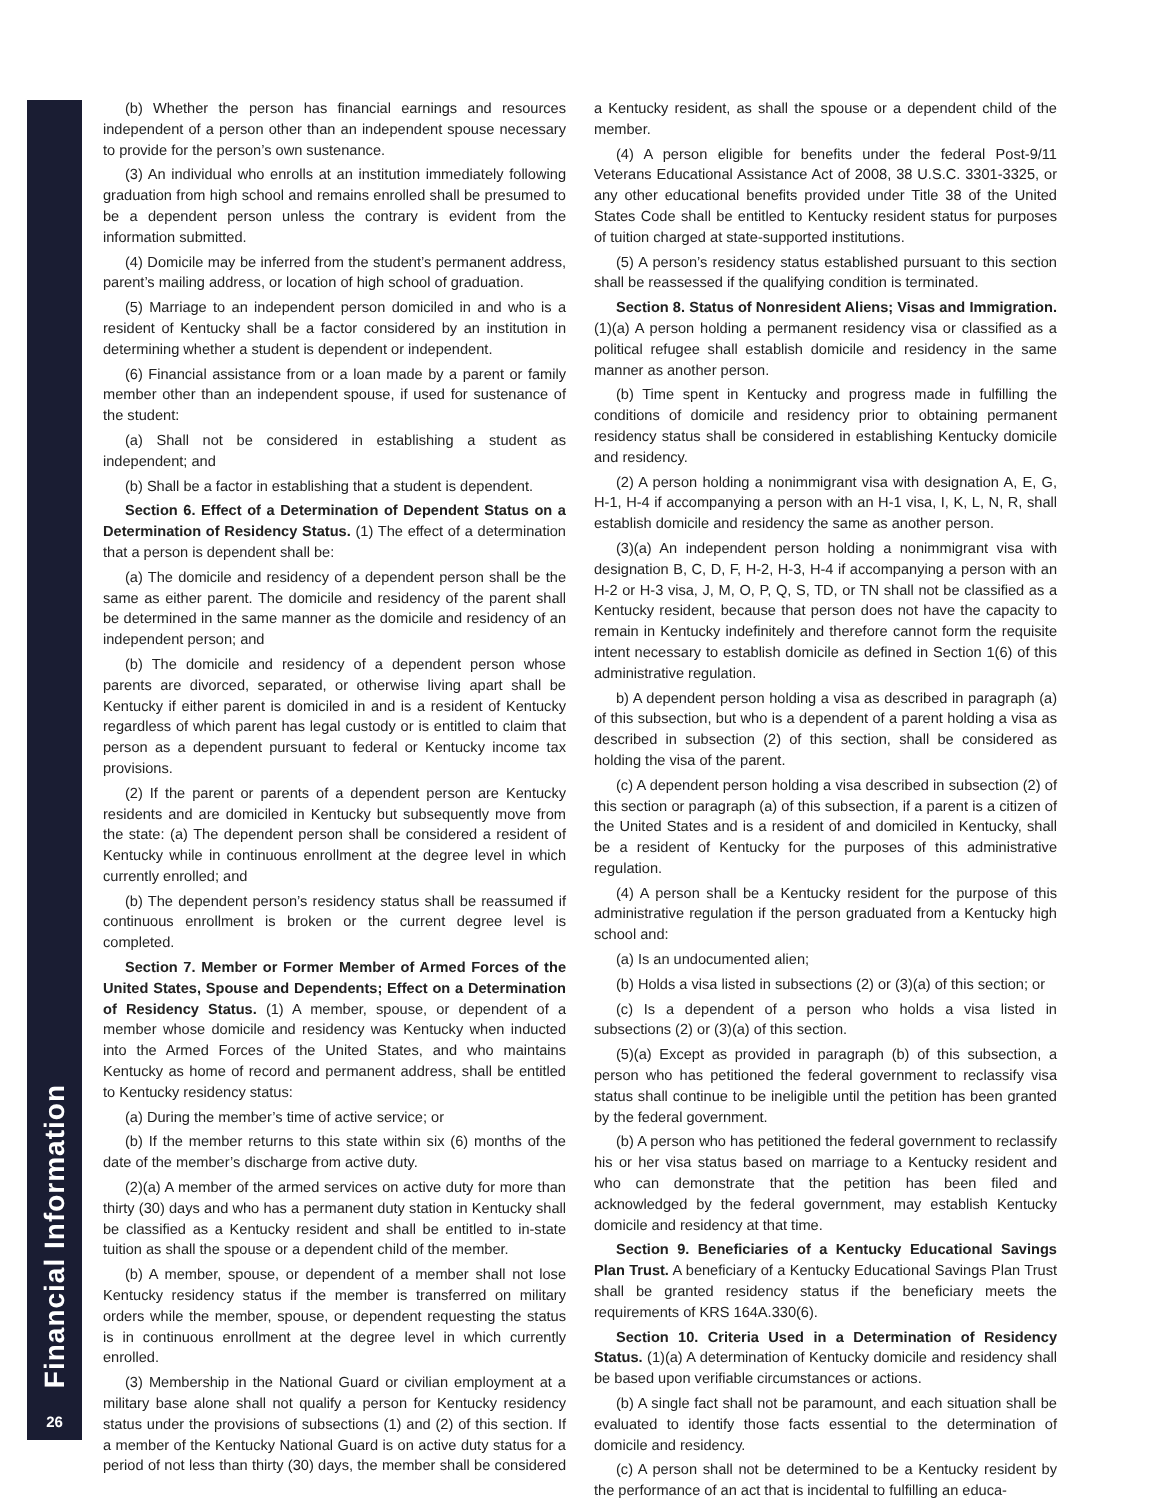Financial Information
26
(b) Whether the person has financial earnings and resources independent of a person other than an independent spouse necessary to provide for the person’s own sustenance.
(3) An individual who enrolls at an institution immediately following graduation from high school and remains enrolled shall be presumed to be a dependent person unless the contrary is evident from the information submitted.
(4) Domicile may be inferred from the student’s permanent address, parent’s mailing address, or location of high school of graduation.
(5) Marriage to an independent person domiciled in and who is a resident of Kentucky shall be a factor considered by an institution in determining whether a student is dependent or independent.
(6) Financial assistance from or a loan made by a parent or family member other than an independent spouse, if used for sustenance of the student:
(a) Shall not be considered in establishing a student as independent; and
(b) Shall be a factor in establishing that a student is dependent.
Section 6. Effect of a Determination of Dependent Status on a Determination of Residency Status. (1) The effect of a determination that a person is dependent shall be:
(a) The domicile and residency of a dependent person shall be the same as either parent. The domicile and residency of the parent shall be determined in the same manner as the domicile and residency of an independent person; and
(b) The domicile and residency of a dependent person whose parents are divorced, separated, or otherwise living apart shall be Kentucky if either parent is domiciled in and is a resident of Kentucky regardless of which parent has legal custody or is entitled to claim that person as a dependent pursuant to federal or Kentucky income tax provisions.
(2) If the parent or parents of a dependent person are Kentucky residents and are domiciled in Kentucky but subsequently move from the state: (a) The dependent person shall be considered a resident of Kentucky while in continuous enrollment at the degree level in which currently enrolled; and
(b) The dependent person’s residency status shall be reassumed if continuous enrollment is broken or the current degree level is completed.
Section 7. Member or Former Member of Armed Forces of the United States, Spouse and Dependents; Effect on a Determination of Residency Status. (1) A member, spouse, or dependent of a member whose domicile and residency was Kentucky when inducted into the Armed Forces of the United States, and who maintains Kentucky as home of record and permanent address, shall be entitled to Kentucky residency status:
(a) During the member’s time of active service; or
(b) If the member returns to this state within six (6) months of the date of the member’s discharge from active duty.
(2)(a) A member of the armed services on active duty for more than thirty (30) days and who has a permanent duty station in Kentucky shall be classified as a Kentucky resident and shall be entitled to in-state tuition as shall the spouse or a dependent child of the member.
(b) A member, spouse, or dependent of a member shall not lose Kentucky residency status if the member is transferred on military orders while the member, spouse, or dependent requesting the status is in continuous enrollment at the degree level in which currently enrolled.
(3) Membership in the National Guard or civilian employment at a military base alone shall not qualify a person for Kentucky residency status under the provisions of subsections (1) and (2) of this section. If a member of the Kentucky National Guard is on active duty status for a period of not less than thirty (30) days, the member shall be considered a Kentucky resident, as shall the spouse or a dependent child of the member.
(4) A person eligible for benefits under the federal Post-9/11 Veterans Educational Assistance Act of 2008, 38 U.S.C. 3301-3325, or any other educational benefits provided under Title 38 of the United States Code shall be entitled to Kentucky resident status for purposes of tuition charged at state-supported institutions.
(5) A person’s residency status established pursuant to this section shall be reassessed if the qualifying condition is terminated.
Section 8. Status of Nonresident Aliens; Visas and Immigration. (1)(a) A person holding a permanent residency visa or classified as a political refugee shall establish domicile and residency in the same manner as another person.
(b) Time spent in Kentucky and progress made in fulfilling the conditions of domicile and residency prior to obtaining permanent residency status shall be considered in establishing Kentucky domicile and residency.
(2) A person holding a nonimmigrant visa with designation A, E, G, H-1, H-4 if accompanying a person with an H-1 visa, I, K, L, N, R, shall establish domicile and residency the same as another person.
(3)(a) An independent person holding a nonimmigrant visa with designation B, C, D, F, H-2, H-3, H-4 if accompanying a person with an H-2 or H-3 visa, J, M, O, P, Q, S, TD, or TN shall not be classified as a Kentucky resident, because that person does not have the capacity to remain in Kentucky indefinitely and therefore cannot form the requisite intent necessary to establish domicile as defined in Section 1(6) of this administrative regulation.
b) A dependent person holding a visa as described in paragraph (a) of this subsection, but who is a dependent of a parent holding a visa as described in subsection (2) of this section, shall be considered as holding the visa of the parent.
(c) A dependent person holding a visa described in subsection (2) of this section or paragraph (a) of this subsection, if a parent is a citizen of the United States and is a resident of and domiciled in Kentucky, shall be a resident of Kentucky for the purposes of this administrative regulation.
(4) A person shall be a Kentucky resident for the purpose of this administrative regulation if the person graduated from a Kentucky high school and:
(a) Is an undocumented alien;
(b) Holds a visa listed in subsections (2) or (3)(a) of this section; or
(c) Is a dependent of a person who holds a visa listed in subsections (2) or (3)(a) of this section.
(5)(a) Except as provided in paragraph (b) of this subsection, a person who has petitioned the federal government to reclassify visa status shall continue to be ineligible until the petition has been granted by the federal government.
(b) A person who has petitioned the federal government to reclassify his or her visa status based on marriage to a Kentucky resident and who can demonstrate that the petition has been filed and acknowledged by the federal government, may establish Kentucky domicile and residency at that time.
Section 9. Beneficiaries of a Kentucky Educational Savings Plan Trust. A beneficiary of a Kentucky Educational Savings Plan Trust shall be granted residency status if the beneficiary meets the requirements of KRS 164A.330(6).
Section 10. Criteria Used in a Determination of Residency Status. (1)(a) A determination of Kentucky domicile and residency shall be based upon verifiable circumstances or actions.
(b) A single fact shall not be paramount, and each situation shall be evaluated to identify those facts essential to the determination of domicile and residency.
(c) A person shall not be determined to be a Kentucky resident by the performance of an act that is incidental to fulfilling an educa-